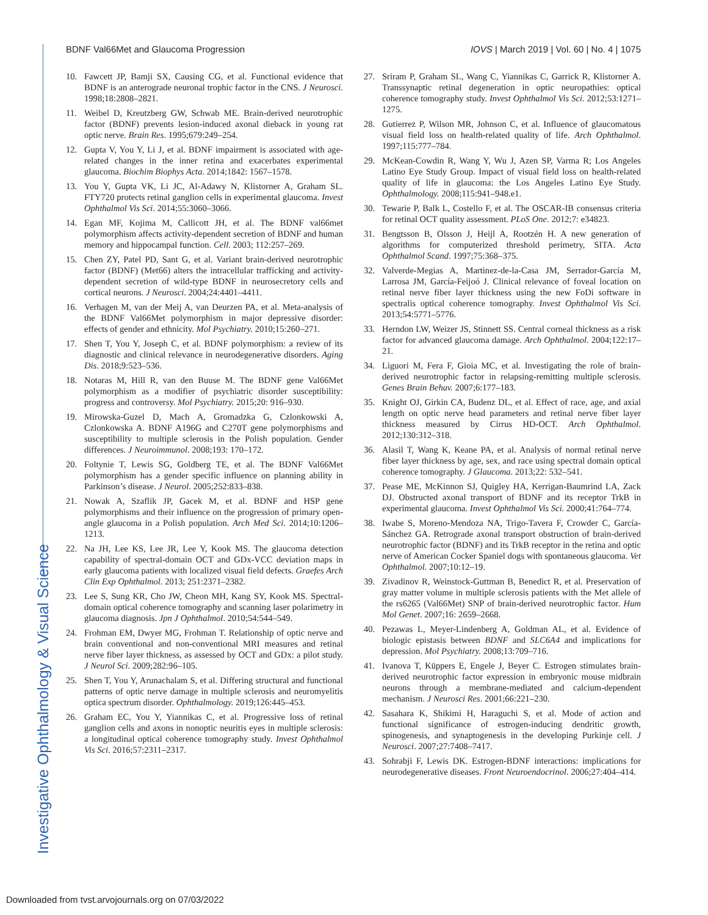BDNF Val66Met and Glaucoma Progression IOVS | March 2019 | Vol. 60 | No. 4 | 1075
Investigative Ophthalmology & Visual Science
10. Fawcett JP, Bamji SX, Causing CG, et al. Functional evidence that BDNF is an anterograde neuronal trophic factor in the CNS. J Neurosci. 1998;18:2808–2821.
11. Weibel D, Kreutzberg GW, Schwab ME. Brain-derived neurotrophic factor (BDNF) prevents lesion-induced axonal dieback in young rat optic nerve. Brain Res. 1995;679:249–254.
12. Gupta V, You Y, Li J, et al. BDNF impairment is associated with age-related changes in the inner retina and exacerbates experimental glaucoma. Biochim Biophys Acta. 2014;1842: 1567–1578.
13. You Y, Gupta VK, Li JC, Al-Adawy N, Klistorner A, Graham SL. FTY720 protects retinal ganglion cells in experimental glaucoma. Invest Ophthalmol Vis Sci. 2014;55:3060–3066.
14. Egan MF, Kojima M, Callicott JH, et al. The BDNF val66met polymorphism affects activity-dependent secretion of BDNF and human memory and hippocampal function. Cell. 2003; 112:257–269.
15. Chen ZY, Patel PD, Sant G, et al. Variant brain-derived neurotrophic factor (BDNF) (Met66) alters the intracellular trafficking and activity-dependent secretion of wild-type BDNF in neurosecretory cells and cortical neurons. J Neurosci. 2004;24:4401–4411.
16. Verhagen M, van der Meij A, van Deurzen PA, et al. Meta-analysis of the BDNF Val66Met polymorphism in major depressive disorder: effects of gender and ethnicity. Mol Psychiatry. 2010;15:260–271.
17. Shen T, You Y, Joseph C, et al. BDNF polymorphism: a review of its diagnostic and clinical relevance in neurodegenerative disorders. Aging Dis. 2018;9:523–536.
18. Notaras M, Hill R, van den Buuse M. The BDNF gene Val66Met polymorphism as a modifier of psychiatric disorder susceptibility: progress and controversy. Mol Psychiatry. 2015;20: 916–930.
19. Mirowska-Guzel D, Mach A, Gromadzka G, Czlonkowski A, Czlonkowska A. BDNF A196G and C270T gene polymorphisms and susceptibility to multiple sclerosis in the Polish population. Gender differences. J Neuroimmunol. 2008;193: 170–172.
20. Foltynie T, Lewis SG, Goldberg TE, et al. The BDNF Val66Met polymorphism has a gender specific influence on planning ability in Parkinson’s disease. J Neurol. 2005;252:833–838.
21. Nowak A, Szaflik JP, Gacek M, et al. BDNF and HSP gene polymorphisms and their influence on the progression of primary open-angle glaucoma in a Polish population. Arch Med Sci. 2014;10:1206–1213.
22. Na JH, Lee KS, Lee JR, Lee Y, Kook MS. The glaucoma detection capability of spectral-domain OCT and GDx-VCC deviation maps in early glaucoma patients with localized visual field defects. Graefes Arch Clin Exp Ophthalmol. 2013; 251:2371–2382.
23. Lee S, Sung KR, Cho JW, Cheon MH, Kang SY, Kook MS. Spectral-domain optical coherence tomography and scanning laser polarimetry in glaucoma diagnosis. Jpn J Ophthalmol. 2010;54:544–549.
24. Frohman EM, Dwyer MG, Frohman T. Relationship of optic nerve and brain conventional and non-conventional MRI measures and retinal nerve fiber layer thickness, as assessed by OCT and GDx: a pilot study. J Neurol Sci. 2009;282:96–105.
25. Shen T, You Y, Arunachalam S, et al. Differing structural and functional patterns of optic nerve damage in multiple sclerosis and neuromyelitis optica spectrum disorder. Ophthalmology. 2019;126:445–453.
26. Graham EC, You Y, Yiannikas C, et al. Progressive loss of retinal ganglion cells and axons in nonoptic neuritis eyes in multiple sclerosis: a longitudinal optical coherence tomography study. Invest Ophthalmol Vis Sci. 2016;57:2311–2317.
27. Sriram P, Graham SL, Wang C, Yiannikas C, Garrick R, Klistorner A. Transsynaptic retinal degeneration in optic neuropathies: optical coherence tomography study. Invest Ophthalmol Vis Sci. 2012;53:1271–1275.
28. Gutierrez P, Wilson MR, Johnson C, et al. Influence of glaucomatous visual field loss on health-related quality of life. Arch Ophthalmol. 1997;115:777–784.
29. McKean-Cowdin R, Wang Y, Wu J, Azen SP, Varma R; Los Angeles Latino Eye Study Group. Impact of visual field loss on health-related quality of life in glaucoma: the Los Angeles Latino Eye Study. Ophthalmology. 2008;115:941–948.e1.
30. Tewarie P, Balk L, Costello F, et al. The OSCAR-IB consensus criteria for retinal OCT quality assessment. PLoS One. 2012;7: e34823.
31. Bengtsson B, Olsson J, Heijl A, Rootzén H. A new generation of algorithms for computerized threshold perimetry, SITA. Acta Ophthalmol Scand. 1997;75:368–375.
32. Valverde-Megias A, Martinez-de-la-Casa JM, Serrador-García M, Larrosa JM, García-Feijoó J. Clinical relevance of foveal location on retinal nerve fiber layer thickness using the new FoDi software in spectralis optical coherence tomography. Invest Ophthalmol Vis Sci. 2013;54:5771–5776.
33. Herndon LW, Weizer JS, Stinnett SS. Central corneal thickness as a risk factor for advanced glaucoma damage. Arch Ophthalmol. 2004;122:17–21.
34. Liguori M, Fera F, Gioia MC, et al. Investigating the role of brain-derived neurotrophic factor in relapsing-remitting multiple sclerosis. Genes Brain Behav. 2007;6:177–183.
35. Knight OJ, Girkin CA, Budenz DL, et al. Effect of race, age, and axial length on optic nerve head parameters and retinal nerve fiber layer thickness measured by Cirrus HD-OCT. Arch Ophthalmol. 2012;130:312–318.
36. Alasil T, Wang K, Keane PA, et al. Analysis of normal retinal nerve fiber layer thickness by age, sex, and race using spectral domain optical coherence tomography. J Glaucoma. 2013;22: 532–541.
37. Pease ME, McKinnon SJ, Quigley HA, Kerrigan-Baumrind LA, Zack DJ. Obstructed axonal transport of BDNF and its receptor TrkB in experimental glaucoma. Invest Ophthalmol Vis Sci. 2000;41:764–774.
38. Iwabe S, Moreno-Mendoza NA, Trigo-Tavera F, Crowder C, García-Sánchez GA. Retrograde axonal transport obstruction of brain-derived neurotrophic factor (BDNF) and its TrkB receptor in the retina and optic nerve of American Cocker Spaniel dogs with spontaneous glaucoma. Vet Ophthalmol. 2007;10:12–19.
39. Zivadinov R, Weinstock-Guttman B, Benedict R, et al. Preservation of gray matter volume in multiple sclerosis patients with the Met allele of the rs6265 (Val66Met) SNP of brain-derived neurotrophic factor. Hum Mol Genet. 2007;16: 2659–2668.
40. Pezawas L, Meyer-Lindenberg A, Goldman AL, et al. Evidence of biologic epistasis between BDNF and SLC6A4 and implications for depression. Mol Psychiatry. 2008;13:709–716.
41. Ivanova T, Küppers E, Engele J, Beyer C. Estrogen stimulates brain-derived neurotrophic factor expression in embryonic mouse midbrain neurons through a membrane-mediated and calcium-dependent mechanism. J Neurosci Res. 2001;66:221–230.
42. Sasahara K, Shikimi H, Haraguchi S, et al. Mode of action and functional significance of estrogen-inducing dendritic growth, spinogenesis, and synaptogenesis in the developing Purkinje cell. J Neurosci. 2007;27:7408–7417.
43. Sohrabji F, Lewis DK. Estrogen-BDNF interactions: implications for neurodegenerative diseases. Front Neuroendocrinol. 2006;27:404–414.
Downloaded from tvst.arvojournals.org on 07/03/2022